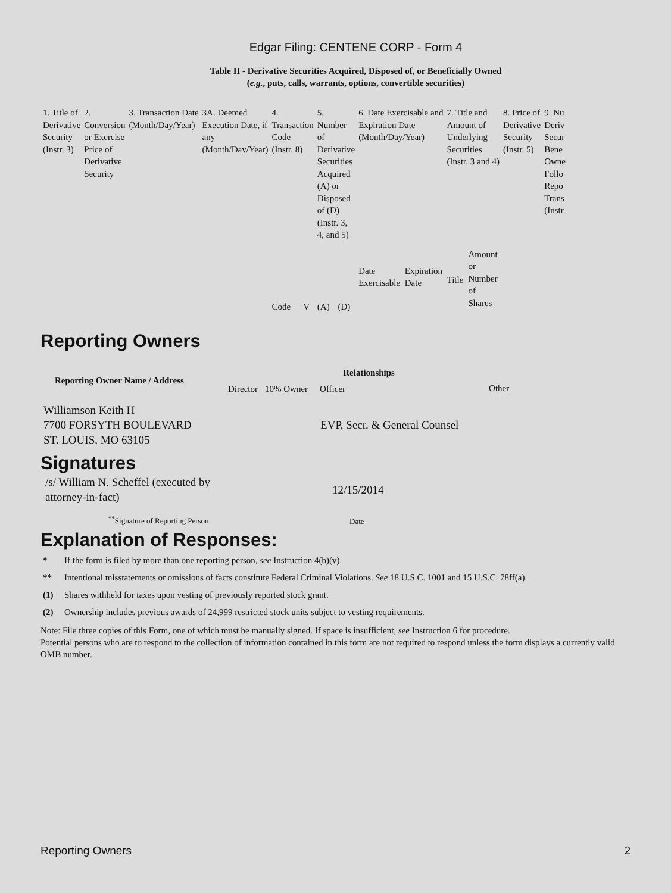Edgar Filing: CENTENE CORP - Form 4
Table II - Derivative Securities Acquired, Disposed of, or Beneficially Owned
(e.g., puts, calls, warrants, options, convertible securities)
| 1. Title of Derivative Security (Instr. 3) | 2. Conversion or Exercise Price of Derivative Security | 3. Transaction Date (Month/Day/Year) | 3A. Deemed Execution Date, if any (Month/Day/Year) | 4. Transaction Code (Instr. 8) | | 5. Number of Derivative Securities Acquired (A) or Disposed of (D) (Instr. 3, 4, and 5) | | 6. Date Exercisable and Expiration Date (Month/Day/Year) | | 7. Title and Amount of Underlying Securities (Instr. 3 and 4) | | 8. Price of Derivative Security (Instr. 5) | 9. Nu Deriv Secur Bene Owne Follo Repo Trans (Instr |
| | | | | Code | V | (A) | (D) | Date Exercisable | Expiration Date | Title | Amount or Number of Shares | | |
Reporting Owners
| Reporting Owner Name / Address | Relationships | | | |
| --- | --- | --- | --- | --- |
| | Director | 10% Owner | Officer | Other |
| Williamson Keith H 7700 FORSYTH BOULEVARD ST. LOUIS, MO 63105 | | | EVP, Secr. & General Counsel | |
Signatures
| /s/ William N. Scheffel (executed by attorney-in-fact) | 12/15/2014 |
| <sup>**</sup> Signature of Reporting Person | Date |
Explanation of Responses:
* If the form is filed by more than one reporting person, see Instruction 4(b)(v).
** Intentional misstatements or omissions of facts constitute Federal Criminal Violations. See 18 U.S.C. 1001 and 15 U.S.C. 78ff(a).
(1) Shares withheld for taxes upon vesting of previously reported stock grant.
(2) Ownership includes previous awards of 24,999 restricted stock units subject to vesting requirements.
Note: File three copies of this Form, one of which must be manually signed. If space is insufficient, see Instruction 6 for procedure.
Potential persons who are to respond to the collection of information contained in this form are not required to respond unless the form displays a currently valid OMB number.
Reporting Owners 2